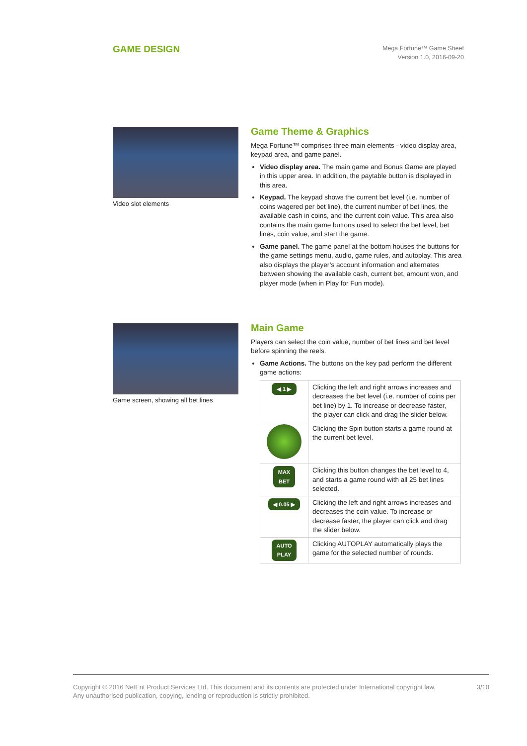GAME DESIGN
Mega Fortune™ Game Sheet
Version 1.0, 2016-09-20
Video slot elements
Game Theme & Graphics
Mega Fortune™ comprises three main elements - video display area, keypad area, and game panel.
Video display area. The main game and Bonus Game are played in this upper area. In addition, the paytable button is displayed in this area.
Keypad. The keypad shows the current bet level (i.e. number of coins wagered per bet line), the current number of bet lines, the available cash in coins, and the current coin value. This area also contains the main game buttons used to select the bet level, bet lines, coin value, and start the game.
Game panel. The game panel at the bottom houses the buttons for the game settings menu, audio, game rules, and autoplay. This area also displays the player’s account information and alternates between showing the available cash, current bet, amount won, and player mode (when in Play for Fun mode).
Game screen, showing all bet lines
Main Game
Players can select the coin value, number of bet lines and bet level before spinning the reels.
Game Actions. The buttons on the key pad perform the different game actions:
| ◀ 1 ▶ | Clicking the left and right arrows increases and decreases the bet level (i.e. number of coins per bet line) by 1. To increase or decrease faster, the player can click and drag the slider below. |
| | Clicking the Spin button starts a game round at the current bet level. |
| MAX BET | Clicking this button changes the bet level to 4, and starts a game round with all 25 bet lines selected. |
| ◀ 0.05 ▶ | Clicking the left and right arrows increases and decreases the coin value. To increase or decrease faster, the player can click and drag the slider below. |
| AUTO PLAY | Clicking AUTOPLAY automatically plays the game for the selected number of rounds. |
Copyright © 2016 NetEnt Product Services Ltd. This document and its contents are protected under International copyright law.
Any unauthorised publication, copying, lending or reproduction is strictly prohibited.
3/10